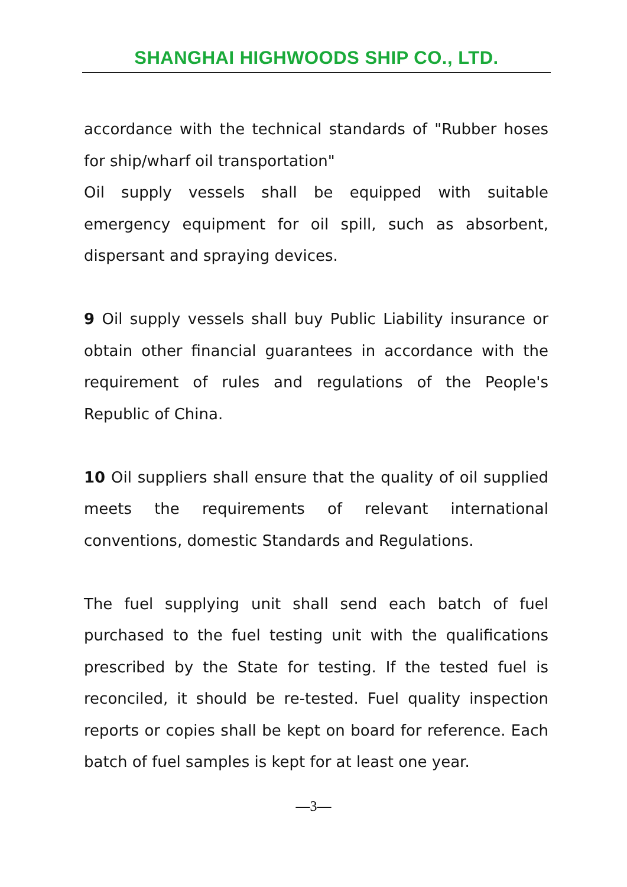SHANGHAI HIGHWOODS SHIP CO., LTD.
accordance with the technical standards of "Rubber hoses for ship/wharf oil transportation"
Oil supply vessels shall be equipped with suitable emergency equipment for oil spill, such as absorbent, dispersant and spraying devices.
9 Oil supply vessels shall buy Public Liability insurance or obtain other financial guarantees in accordance with the requirement of rules and regulations of the People's Republic of China.
10 Oil suppliers shall ensure that the quality of oil supplied meets the requirements of relevant international conventions, domestic Standards and Regulations.
The fuel supplying unit shall send each batch of fuel purchased to the fuel testing unit with the qualifications prescribed by the State for testing. If the tested fuel is reconciled, it should be re-tested. Fuel quality inspection reports or copies shall be kept on board for reference. Each batch of fuel samples is kept for at least one year.
—3—